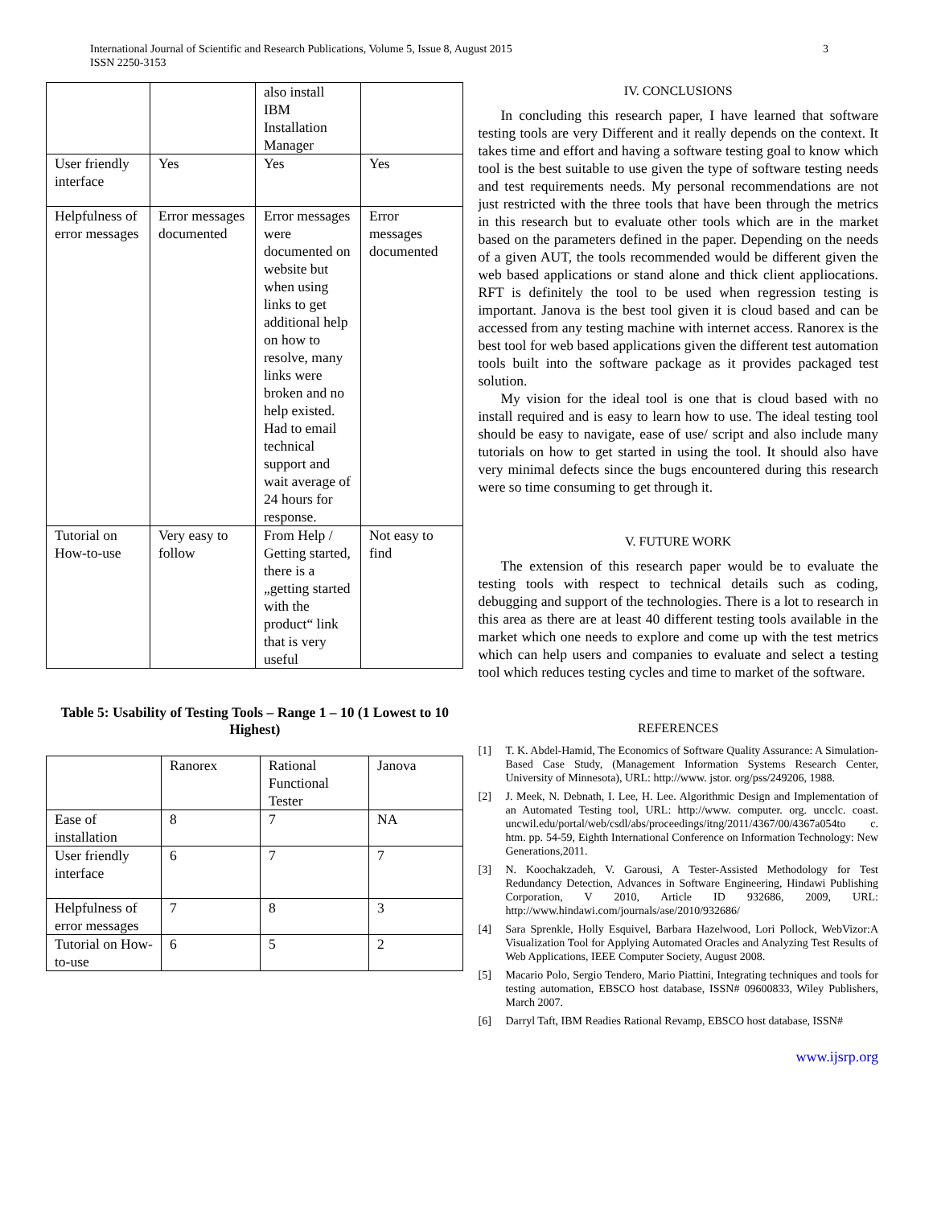International Journal of Scientific and Research Publications, Volume 5, Issue 8, August 2015
ISSN 2250-3153
3
| | | also install IBM Installation Manager | |
| User friendly interface | Yes | Yes | Yes |
| Helpfulness of error messages | Error messages documented | Error messages were documented on website but when using links to get additional help on how to resolve, many links were broken and no help existed. Had to email technical support and wait average of 24 hours for response. | Error messages documented |
| Tutorial on How-to-use | Very easy to follow | From Help / Getting started, there is a „getting started with the product“ link that is very useful | Not easy to find |
Table 5: Usability of Testing Tools – Range 1 – 10 (1 Lowest to 10 Highest)
| | Ranorex | Rational Functional Tester | Janova |
| Ease of installation | 8 | 7 | NA |
| User friendly interface | 6 | 7 | 7 |
| Helpfulness of error messages | 7 | 8 | 3 |
| Tutorial on How-to-use | 6 | 5 | 2 |
IV. CONCLUSIONS
In concluding this research paper, I have learned that software testing tools are very Different and it really depends on the context. It takes time and effort and having a software testing goal to know which tool is the best suitable to use given the type of software testing needs and test requirements needs. My personal recommendations are not just restricted with the three tools that have been through the metrics in this research but to evaluate other tools which are in the market based on the parameters defined in the paper. Depending on the needs of a given AUT, the tools recommended would be different given the web based applications or stand alone and thick client appliocations. RFT is definitely the tool to be used when regression testing is important. Janova is the best tool given it is cloud based and can be accessed from any testing machine with internet access. Ranorex is the best tool for web based applications given the different test automation tools built into the software package as it provides packaged test solution.
My vision for the ideal tool is one that is cloud based with no install required and is easy to learn how to use. The ideal testing tool should be easy to navigate, ease of use/ script and also include many tutorials on how to get started in using the tool. It should also have very minimal defects since the bugs encountered during this research were so time consuming to get through it.
V. FUTURE WORK
The extension of this research paper would be to evaluate the testing tools with respect to technical details such as coding, debugging and support of the technologies. There is a lot to research in this area as there are at least 40 different testing tools available in the market which one needs to explore and come up with the test metrics which can help users and companies to evaluate and select a testing tool which reduces testing cycles and time to market of the software.
REFERENCES
[1] T. K. Abdel-Hamid, The Economics of Software Quality Assurance: A Simulation-Based Case Study, (Management Information Systems Research Center, University of Minnesota), URL: http://www. jstor. org/pss/249206, 1988.
[2] J. Meek, N. Debnath, I. Lee, H. Lee. Algorithmic Design and Implementation of an Automated Testing tool, URL: http://www. computer. org. uncclc. coast. uncwil.edu/portal/web/csdl/abs/proceedings/itng/2011/4367/00/4367a054to c. htm. pp. 54-59, Eighth International Conference on Information Technology: New Generations,2011.
[3] N. Koochakzadeh, V. Garousi, A Tester-Assisted Methodology for Test Redundancy Detection, Advances in Software Engineering, Hindawi Publishing Corporation, V 2010, Article ID 932686, 2009, URL: http://www.hindawi.com/journals/ase/2010/932686/
[4] Sara Sprenkle, Holly Esquivel, Barbara Hazelwood, Lori Pollock, WebVizor:A Visualization Tool for Applying Automated Oracles and Analyzing Test Results of Web Applications, IEEE Computer Society, August 2008.
[5] Macario Polo, Sergio Tendero, Mario Piattini, Integrating techniques and tools for testing automation, EBSCO host database, ISSN# 09600833, Wiley Publishers, March 2007.
[6] Darryl Taft, IBM Readies Rational Revamp, EBSCO host database, ISSN#
www.ijsrp.org